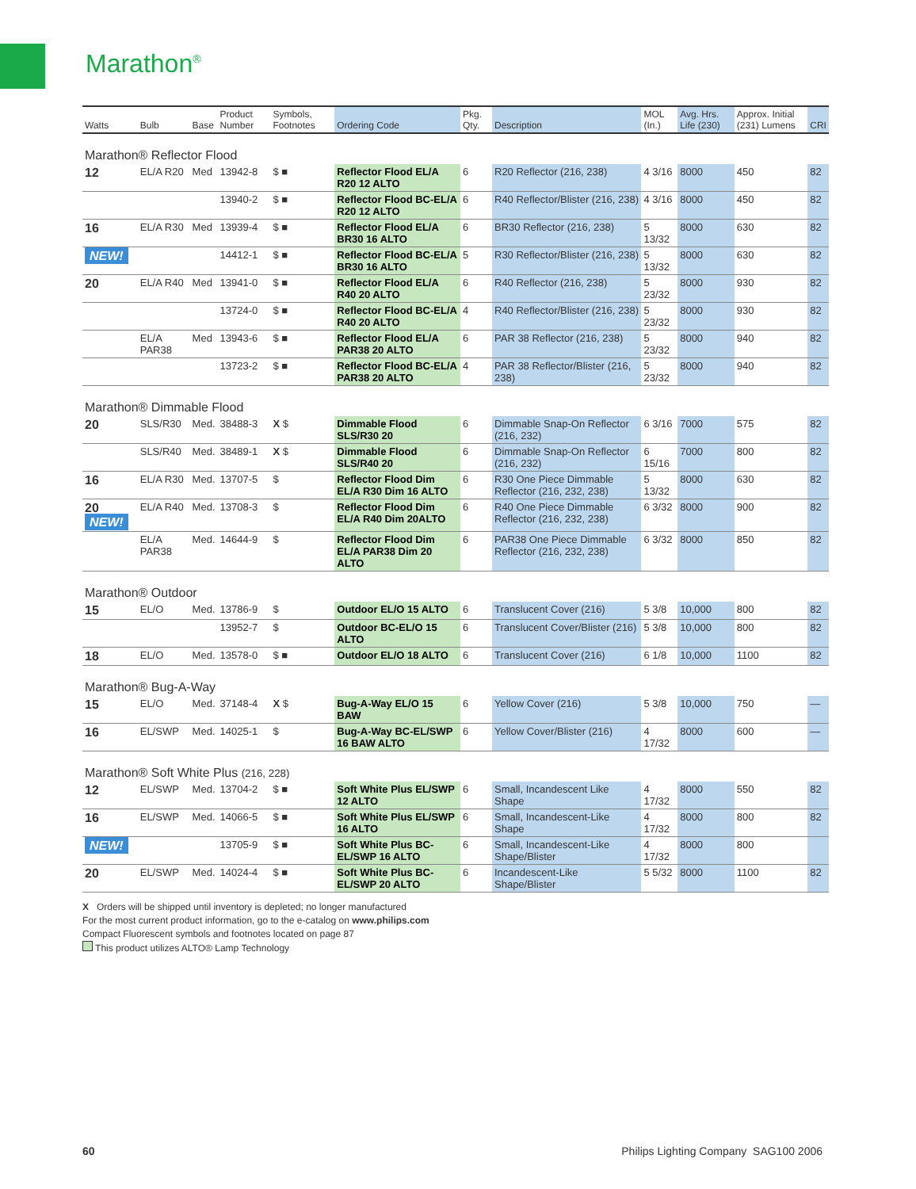Marathon<sup>®</sup>
| Watts | Bulb | Base | Product Number | Symbols, Footnotes | Ordering Code | Pkg. Qty. | Description | MOL (In.) | Avg. Hrs. Life (230) | Approx. Initial (231) Lumens | CRI |
| --- | --- | --- | --- | --- | --- | --- | --- | --- | --- | --- | --- |
| Marathon® Reflector Flood | | | | | | | | | | | |
| 12 | EL/A R20 | Med | 13942-8 | $ ■ | Reflector Flood EL/A R20 12 ALTO | 6 | R20 Reflector (216, 238) | 4 3/16 | 8000 | 450 | 82 |
| | | | 13940-2 | $ ■ | Reflector Flood BC-EL/A R20 12 ALTO | 6 | R40 Reflector/Blister (216, 238) | 4 3/16 | 8000 | 450 | 82 |
| 16 | EL/A R30 | Med | 13939-4 | $ ■ | Reflector Flood EL/A BR30 16 ALTO | 6 | BR30 Reflector (216, 238) | 5 13/32 | 8000 | 630 | 82 |
| NEW! | | | 14412-1 | $ ■ | Reflector Flood BC-EL/A BR30 16 ALTO | 5 | R30 Reflector/Blister (216, 238) | 5 13/32 | 8000 | 630 | 82 |
| 20 | EL/A R40 | Med | 13941-0 | $ ■ | Reflector Flood EL/A R40 20 ALTO | 6 | R40 Reflector (216, 238) | 5 23/32 | 8000 | 930 | 82 |
| | | | 13724-0 | $ ■ | Reflector Flood BC-EL/A R40 20 ALTO | 4 | R40 Reflector/Blister (216, 238) | 5 23/32 | 8000 | 930 | 82 |
| | EL/A PAR38 | Med | 13943-6 | $ ■ | Reflector Flood EL/A PAR38 20 ALTO | 6 | PAR 38 Reflector (216, 238) | 5 23/32 | 8000 | 940 | 82 |
| | | | 13723-2 | $ ■ | Reflector Flood BC-EL/A PAR38 20 ALTO | 4 | PAR 38 Reflector/Blister (216, 238) | 5 23/32 | 8000 | 940 | 82 |
| Marathon® Dimmable Flood | | | | | | | | | | | |
| 20 | SLS/R30 | Med. | 38488-3 | X $ | Dimmable Flood SLS/R30 20 | 6 | Dimmable Snap-On Reflector (216, 232) | 6 3/16 | 7000 | 575 | 82 |
| | SLS/R40 | Med. | 38489-1 | X $ | Dimmable Flood SLS/R40 20 | 6 | Dimmable Snap-On Reflector (216, 232) | 6 15/16 | 7000 | 800 | 82 |
| 16 | EL/A R30 | Med. | 13707-5 | $ | Reflector Flood Dim EL/A R30 Dim 16 ALTO | 6 | R30 One Piece Dimmable Reflector (216, 232, 238) | 5 13/32 | 8000 | 630 | 82 |
| 20 NEW! | EL/A R40 | Med. | 13708-3 | $ | Reflector Flood Dim EL/A R40 Dim 20ALTO | 6 | R40 One Piece Dimmable Reflector (216, 232, 238) | 6 3/32 | 8000 | 900 | 82 |
| | EL/A PAR38 | Med. | 14644-9 | $ | Reflector Flood Dim EL/A PAR38 Dim 20 ALTO | 6 | PAR38 One Piece Dimmable Reflector (216, 232, 238) | 6 3/32 | 8000 | 850 | 82 |
| Marathon® Outdoor | | | | | | | | | | | |
| 15 | EL/O | Med. | 13786-9 | $ | Outdoor EL/O 15 ALTO | 6 | Translucent Cover (216) | 5 3/8 | 10,000 | 800 | 82 |
| | | | 13952-7 | $ | Outdoor BC-EL/O 15 ALTO | 6 | Translucent Cover/Blister (216) | 5 3/8 | 10,000 | 800 | 82 |
| 18 | EL/O | Med. | 13578-0 | $ ■ | Outdoor EL/O 18 ALTO | 6 | Translucent Cover (216) | 6 1/8 | 10,000 | 1100 | 82 |
| Marathon® Bug-A-Way | | | | | | | | | | | |
| 15 | EL/O | Med. | 37148-4 | X $ | Bug-A-Way EL/O 15 BAW | 6 | Yellow Cover (216) | 5 3/8 | 10,000 | 750 | — |
| 16 | EL/SWP | Med. | 14025-1 | $ | Bug-A-Way BC-EL/SWP 16 BAW ALTO | 6 | Yellow Cover/Blister (216) | 4 17/32 | 8000 | 600 | — |
| Marathon® Soft White Plus (216, 228) | | | | | | | | | | | |
| 12 | EL/SWP | Med. | 13704-2 | $ ■ | Soft White Plus EL/SWP 12 ALTO | 6 | Small, Incandescent Like Shape | 4 17/32 | 8000 | 550 | 82 |
| 16 | EL/SWP | Med. | 14066-5 | $ ■ | Soft White Plus EL/SWP 16 ALTO | 6 | Small, Incandescent-Like Shape | 4 17/32 | 8000 | 800 | 82 |
| NEW! | | | 13705-9 | $ ■ | Soft White Plus BC-EL/SWP 16 ALTO | 6 | Small, Incandescent-Like Shape/Blister | 4 17/32 | 8000 | 800 | |
| 20 | EL/SWP | Med. | 14024-4 | $ ■ | Soft White Plus BC-EL/SWP 20 ALTO | 6 | Incandescent-Like Shape/Blister | 5 5/32 | 8000 | 1100 | 82 |
X Orders will be shipped until inventory is depleted; no longer manufactured
For the most current product information, go to the e-catalog on www.philips.com
Compact Fluorescent symbols and footnotes located on page 87
This product utilizes ALTO® Lamp Technology
60 Philips Lighting Company SAG100 2006